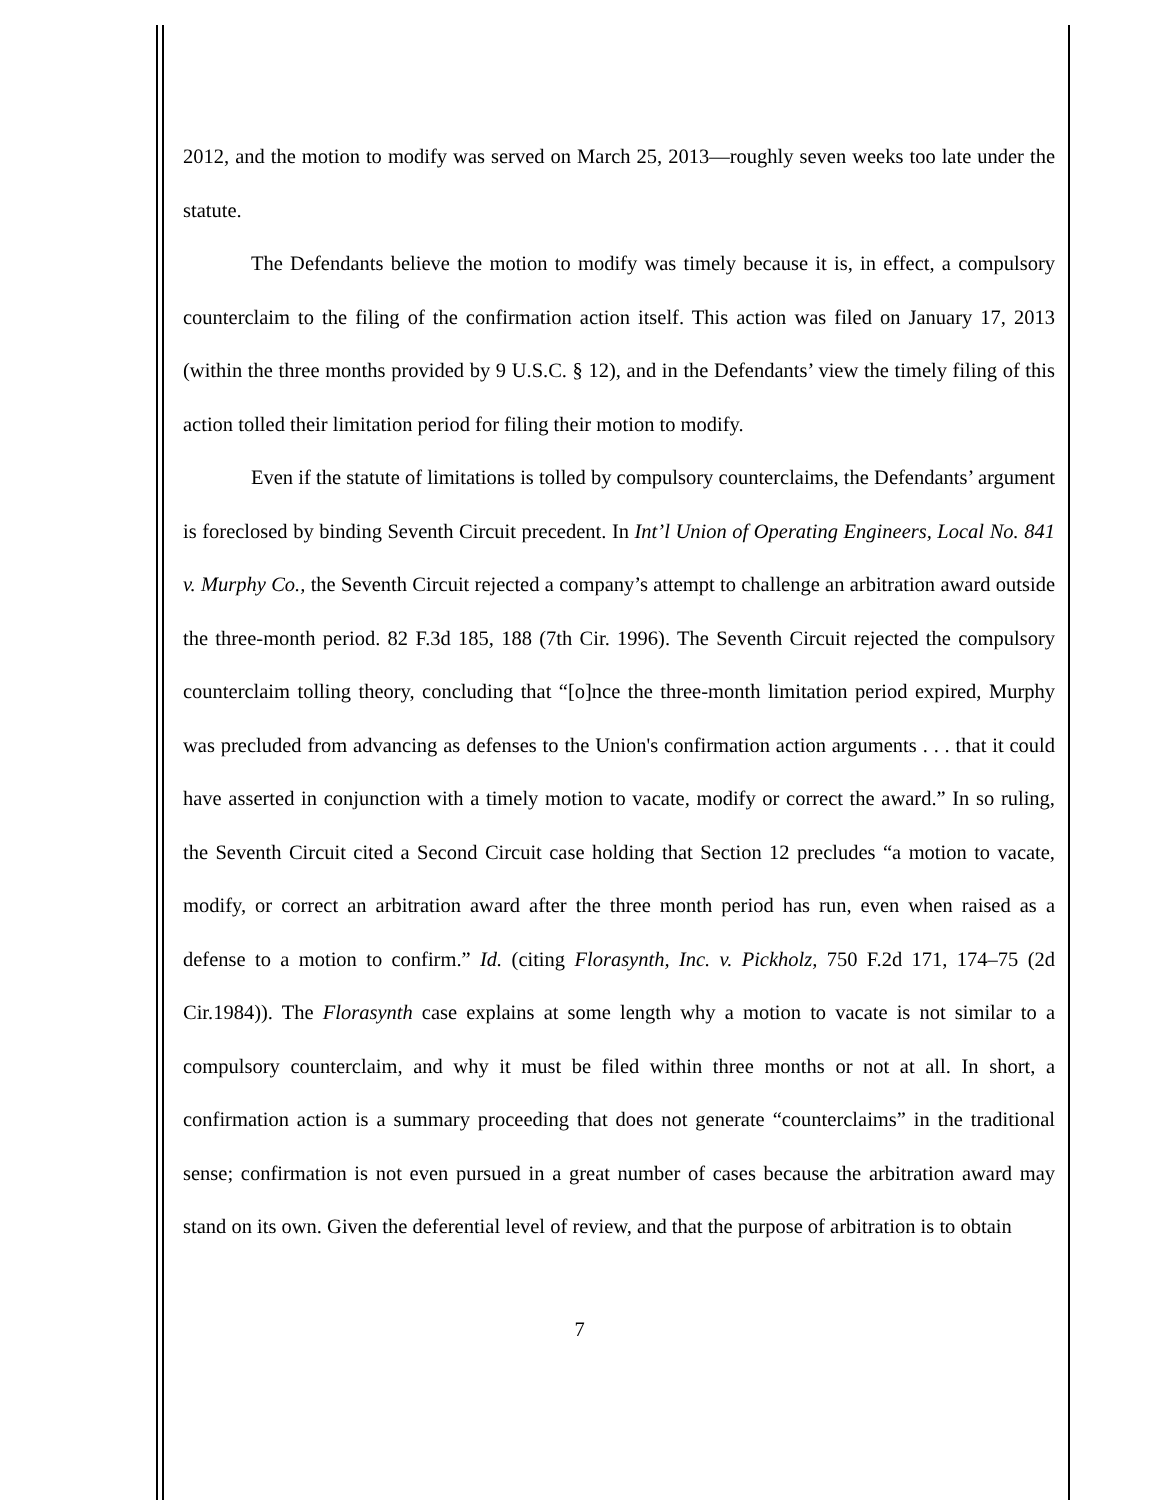2012, and the motion to modify was served on March 25, 2013—roughly seven weeks too late under the statute.
The Defendants believe the motion to modify was timely because it is, in effect, a compulsory counterclaim to the filing of the confirmation action itself. This action was filed on January 17, 2013 (within the three months provided by 9 U.S.C. § 12), and in the Defendants’ view the timely filing of this action tolled their limitation period for filing their motion to modify.
Even if the statute of limitations is tolled by compulsory counterclaims, the Defendants’ argument is foreclosed by binding Seventh Circuit precedent. In Int’l Union of Operating Engineers, Local No. 841 v. Murphy Co., the Seventh Circuit rejected a company’s attempt to challenge an arbitration award outside the three-month period. 82 F.3d 185, 188 (7th Cir. 1996). The Seventh Circuit rejected the compulsory counterclaim tolling theory, concluding that “[o]nce the three-month limitation period expired, Murphy was precluded from advancing as defenses to the Union's confirmation action arguments . . . that it could have asserted in conjunction with a timely motion to vacate, modify or correct the award.” In so ruling, the Seventh Circuit cited a Second Circuit case holding that Section 12 precludes “a motion to vacate, modify, or correct an arbitration award after the three month period has run, even when raised as a defense to a motion to confirm.” Id. (citing Florasynth, Inc. v. Pickholz, 750 F.2d 171, 174–75 (2d Cir.1984)). The Florasynth case explains at some length why a motion to vacate is not similar to a compulsory counterclaim, and why it must be filed within three months or not at all. In short, a confirmation action is a summary proceeding that does not generate “counterclaims” in the traditional sense; confirmation is not even pursued in a great number of cases because the arbitration award may stand on its own. Given the deferential level of review, and that the purpose of arbitration is to obtain
7